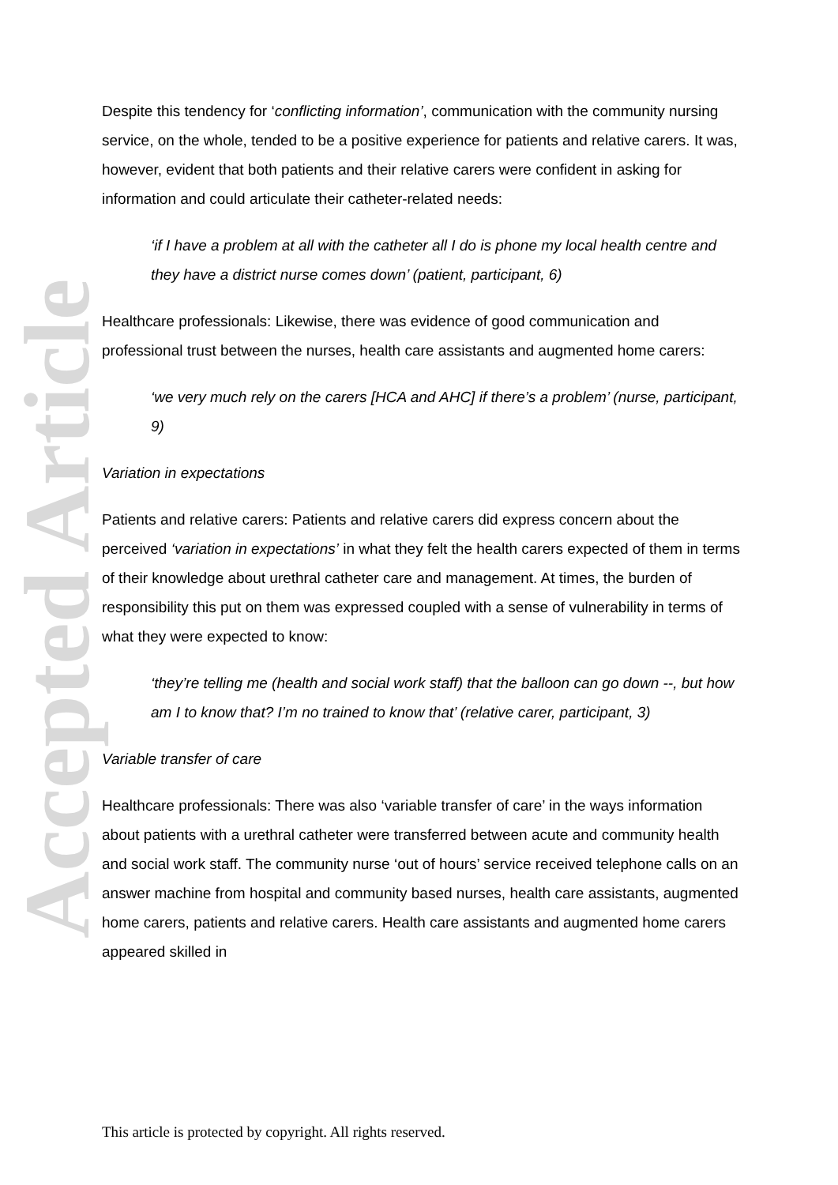Accepted Article
Despite this tendency for ‘conflicting information’, communication with the community nursing service, on the whole, tended to be a positive experience for patients and relative carers. It was, however, evident that both patients and their relative carers were confident in asking for information and could articulate their catheter-related needs:
‘if I have a problem at all with the catheter all I do is phone my local health centre and they have a district nurse comes down’ (patient, participant, 6)
Healthcare professionals: Likewise, there was evidence of good communication and professional trust between the nurses, health care assistants and augmented home carers:
‘we very much rely on the carers [HCA and AHC] if there’s a problem’ (nurse, participant, 9)
Variation in expectations
Patients and relative carers: Patients and relative carers did express concern about the perceived ‘variation in expectations’ in what they felt the health carers expected of them in terms of their knowledge about urethral catheter care and management. At times, the burden of responsibility this put on them was expressed coupled with a sense of vulnerability in terms of what they were expected to know:
‘they’re telling me (health and social work staff) that the balloon can go down --, but how am I to know that? I’m no trained to know that’ (relative carer, participant, 3)
Variable transfer of care
Healthcare professionals: There was also ‘variable transfer of care’ in the ways information about patients with a urethral catheter were transferred between acute and community health and social work staff. The community nurse ‘out of hours’ service received telephone calls on an answer machine from hospital and community based nurses, health care assistants, augmented home carers, patients and relative carers. Health care assistants and augmented home carers appeared skilled in
This article is protected by copyright. All rights reserved.